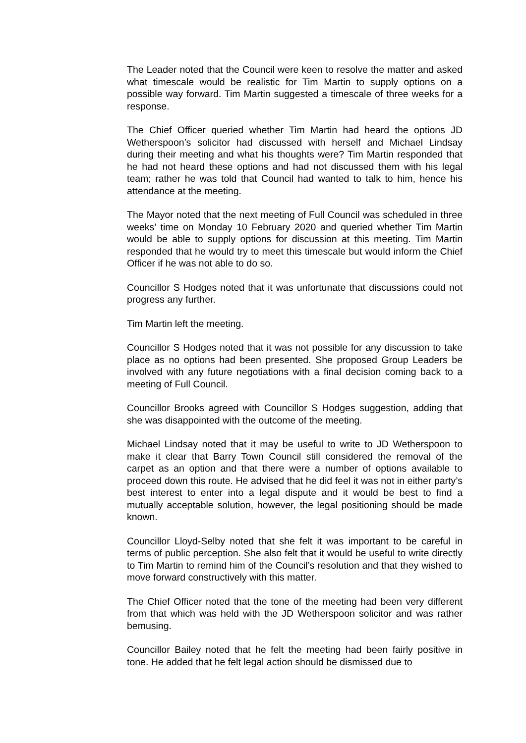The Leader noted that the Council were keen to resolve the matter and asked what timescale would be realistic for Tim Martin to supply options on a possible way forward. Tim Martin suggested a timescale of three weeks for a response.
The Chief Officer queried whether Tim Martin had heard the options JD Wetherspoon’s solicitor had discussed with herself and Michael Lindsay during their meeting and what his thoughts were? Tim Martin responded that he had not heard these options and had not discussed them with his legal team; rather he was told that Council had wanted to talk to him, hence his attendance at the meeting.
The Mayor noted that the next meeting of Full Council was scheduled in three weeks’ time on Monday 10 February 2020 and queried whether Tim Martin would be able to supply options for discussion at this meeting. Tim Martin responded that he would try to meet this timescale but would inform the Chief Officer if he was not able to do so.
Councillor S Hodges noted that it was unfortunate that discussions could not progress any further.
Tim Martin left the meeting.
Councillor S Hodges noted that it was not possible for any discussion to take place as no options had been presented. She proposed Group Leaders be involved with any future negotiations with a final decision coming back to a meeting of Full Council.
Councillor Brooks agreed with Councillor S Hodges suggestion, adding that she was disappointed with the outcome of the meeting.
Michael Lindsay noted that it may be useful to write to JD Wetherspoon to make it clear that Barry Town Council still considered the removal of the carpet as an option and that there were a number of options available to proceed down this route. He advised that he did feel it was not in either party’s best interest to enter into a legal dispute and it would be best to find a mutually acceptable solution, however, the legal positioning should be made known.
Councillor Lloyd-Selby noted that she felt it was important to be careful in terms of public perception. She also felt that it would be useful to write directly to Tim Martin to remind him of the Council’s resolution and that they wished to move forward constructively with this matter.
The Chief Officer noted that the tone of the meeting had been very different from that which was held with the JD Wetherspoon solicitor and was rather bemusing.
Councillor Bailey noted that he felt the meeting had been fairly positive in tone. He added that he felt legal action should be dismissed due to